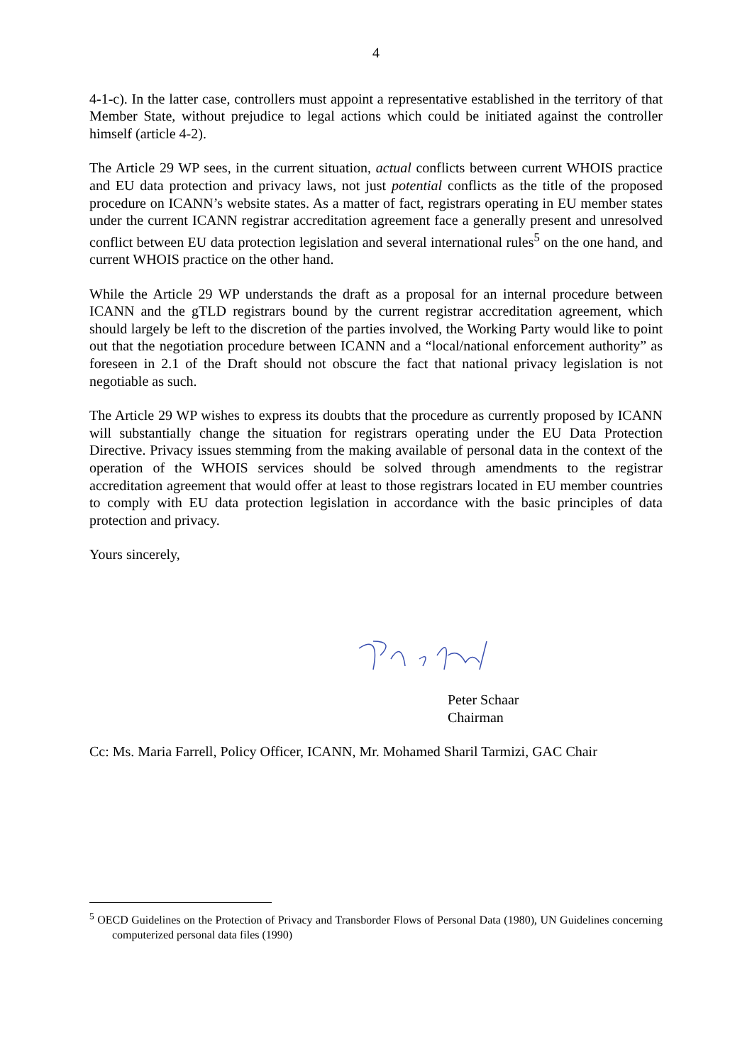4
4-1-c). In the latter case, controllers must appoint a representative established in the territory of that Member State, without prejudice to legal actions which could be initiated against the controller himself (article 4-2).
The Article 29 WP sees, in the current situation, actual conflicts between current WHOIS practice and EU data protection and privacy laws, not just potential conflicts as the title of the proposed procedure on ICANN’s website states. As a matter of fact, registrars operating in EU member states under the current ICANN registrar accreditation agreement face a generally present and unresolved conflict between EU data protection legislation and several international rules<sup>5</sup> on the one hand, and current WHOIS practice on the other hand.
While the Article 29 WP understands the draft as a proposal for an internal procedure between ICANN and the gTLD registrars bound by the current registrar accreditation agreement, which should largely be left to the discretion of the parties involved, the Working Party would like to point out that the negotiation procedure between ICANN and a “local/national enforcement authority” as foreseen in 2.1 of the Draft should not obscure the fact that national privacy legislation is not negotiable as such.
The Article 29 WP wishes to express its doubts that the procedure as currently proposed by ICANN will substantially change the situation for registrars operating under the EU Data Protection Directive. Privacy issues stemming from the making available of personal data in the context of the operation of the WHOIS services should be solved through amendments to the registrar accreditation agreement that would offer at least to those registrars located in EU member countries to comply with EU data protection legislation in accordance with the basic principles of data protection and privacy.
Yours sincerely,
Peter Schaar
Chairman
Cc: Ms. Maria Farrell, Policy Officer, ICANN, Mr. Mohamed Sharil Tarmizi, GAC Chair
<sup>5</sup> OECD Guidelines on the Protection of Privacy and Transborder Flows of Personal Data (1980), UN Guidelines concerning computerized personal data files (1990)